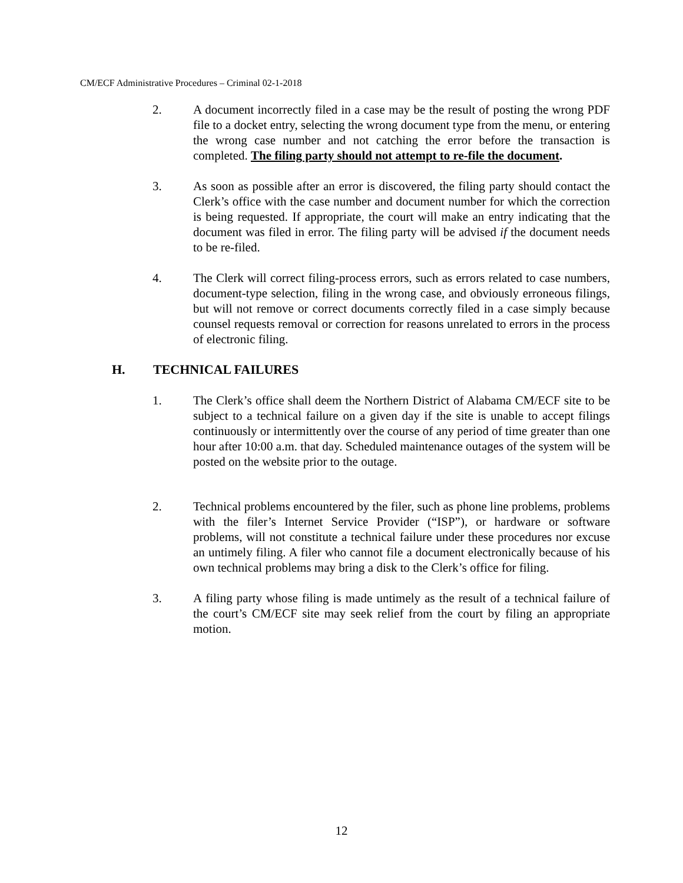CM/ECF Administrative Procedures – Criminal 02-1-2018
2. A document incorrectly filed in a case may be the result of posting the wrong PDF file to a docket entry, selecting the wrong document type from the menu, or entering the wrong case number and not catching the error before the transaction is completed. The filing party should not attempt to re-file the document.
3. As soon as possible after an error is discovered, the filing party should contact the Clerk’s office with the case number and document number for which the correction is being requested. If appropriate, the court will make an entry indicating that the document was filed in error. The filing party will be advised if the document needs to be re-filed.
4. The Clerk will correct filing-process errors, such as errors related to case numbers, document-type selection, filing in the wrong case, and obviously erroneous filings, but will not remove or correct documents correctly filed in a case simply because counsel requests removal or correction for reasons unrelated to errors in the process of electronic filing.
H. TECHNICAL FAILURES
1. The Clerk’s office shall deem the Northern District of Alabama CM/ECF site to be subject to a technical failure on a given day if the site is unable to accept filings continuously or intermittently over the course of any period of time greater than one hour after 10:00 a.m. that day. Scheduled maintenance outages of the system will be posted on the website prior to the outage.
2. Technical problems encountered by the filer, such as phone line problems, problems with the filer’s Internet Service Provider (“ISP”), or hardware or software problems, will not constitute a technical failure under these procedures nor excuse an untimely filing. A filer who cannot file a document electronically because of his own technical problems may bring a disk to the Clerk’s office for filing.
3. A filing party whose filing is made untimely as the result of a technical failure of the court’s CM/ECF site may seek relief from the court by filing an appropriate motion.
12